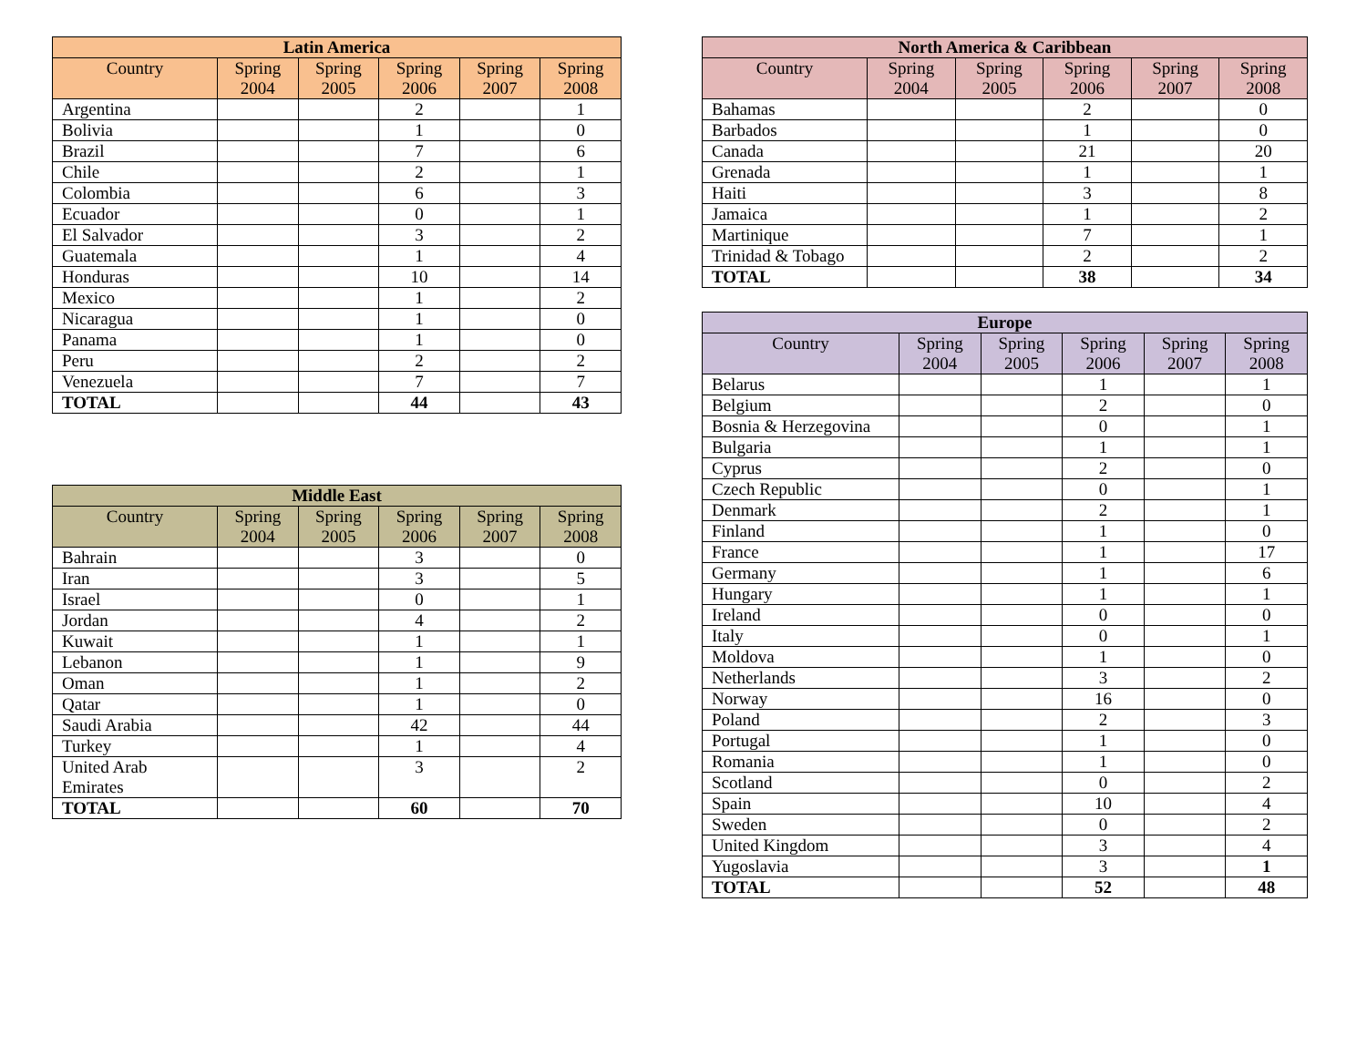| Latin America | | | | | |
| --- | --- | --- | --- | --- | --- |
| Country | Spring 2004 | Spring 2005 | Spring 2006 | Spring 2007 | Spring 2008 |
| Argentina | | | 2 | | 1 |
| Bolivia | | | 1 | | 0 |
| Brazil | | | 7 | | 6 |
| Chile | | | 2 | | 1 |
| Colombia | | | 6 | | 3 |
| Ecuador | | | 0 | | 1 |
| El Salvador | | | 3 | | 2 |
| Guatemala | | | 1 | | 4 |
| Honduras | | | 10 | | 14 |
| Mexico | | | 1 | | 2 |
| Nicaragua | | | 1 | | 0 |
| Panama | | | 1 | | 0 |
| Peru | | | 2 | | 2 |
| Venezuela | | | 7 | | 7 |
| TOTAL | | | 44 | | 43 |
| Middle East | | | | | |
| --- | --- | --- | --- | --- | --- |
| Country | Spring 2004 | Spring 2005 | Spring 2006 | Spring 2007 | Spring 2008 |
| Bahrain | | | 3 | | 0 |
| Iran | | | 3 | | 5 |
| Israel | | | 0 | | 1 |
| Jordan | | | 4 | | 2 |
| Kuwait | | | 1 | | 1 |
| Lebanon | | | 1 | | 9 |
| Oman | | | 1 | | 2 |
| Qatar | | | 1 | | 0 |
| Saudi Arabia | | | 42 | | 44 |
| Turkey | | | 1 | | 4 |
| United Arab Emirates | | | 3 | | 2 |
| TOTAL | | | 60 | | 70 |
| North America & Caribbean | | | | | |
| --- | --- | --- | --- | --- | --- |
| Country | Spring 2004 | Spring 2005 | Spring 2006 | Spring 2007 | Spring 2008 |
| Bahamas | | | 2 | | 0 |
| Barbados | | | 1 | | 0 |
| Canada | | | 21 | | 20 |
| Grenada | | | 1 | | 1 |
| Haiti | | | 3 | | 8 |
| Jamaica | | | 1 | | 2 |
| Martinique | | | 7 | | 1 |
| Trinidad & Tobago | | | 2 | | 2 |
| TOTAL | | | 38 | | 34 |
| Europe | | | | | |
| --- | --- | --- | --- | --- | --- |
| Country | Spring 2004 | Spring 2005 | Spring 2006 | Spring 2007 | Spring 2008 |
| Belarus | | | 1 | | 1 |
| Belgium | | | 2 | | 0 |
| Bosnia & Herzegovina | | | 0 | | 1 |
| Bulgaria | | | 1 | | 1 |
| Cyprus | | | 2 | | 0 |
| Czech Republic | | | 0 | | 1 |
| Denmark | | | 2 | | 1 |
| Finland | | | 1 | | 0 |
| France | | | 1 | | 17 |
| Germany | | | 1 | | 6 |
| Hungary | | | 1 | | 1 |
| Ireland | | | 0 | | 0 |
| Italy | | | 0 | | 1 |
| Moldova | | | 1 | | 0 |
| Netherlands | | | 3 | | 2 |
| Norway | | | 16 | | 0 |
| Poland | | | 2 | | 3 |
| Portugal | | | 1 | | 0 |
| Romania | | | 1 | | 0 |
| Scotland | | | 0 | | 2 |
| Spain | | | 10 | | 4 |
| Sweden | | | 0 | | 2 |
| United Kingdom | | | 3 | | 4 |
| Yugoslavia | | | 3 | | 1 |
| TOTAL | | | 52 | | 48 |